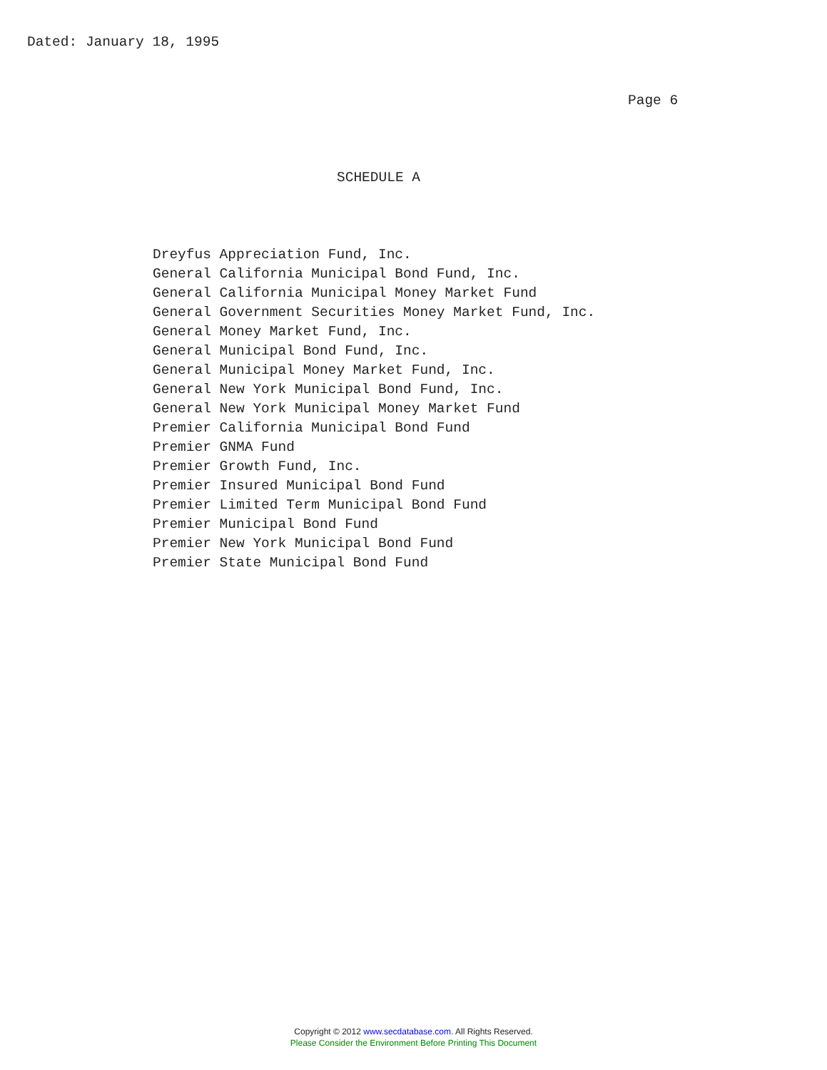Dated: January 18, 1995
Page 6
SCHEDULE A
Dreyfus Appreciation Fund, Inc. General California Municipal Bond Fund, Inc. General California Municipal Money Market Fund General Government Securities Money Market Fund, Inc. General Money Market Fund, Inc. General Municipal Bond Fund, Inc. General Municipal Money Market Fund, Inc. General New York Municipal Bond Fund, Inc. General New York Municipal Money Market Fund Premier California Municipal Bond Fund Premier GNMA Fund Premier Growth Fund, Inc. Premier Insured Municipal Bond Fund Premier Limited Term Municipal Bond Fund Premier Municipal Bond Fund Premier New York Municipal Bond Fund Premier State Municipal Bond Fund
Copyright © 2012 www.secdatabase.com. All Rights Reserved.
Please Consider the Environment Before Printing This Document